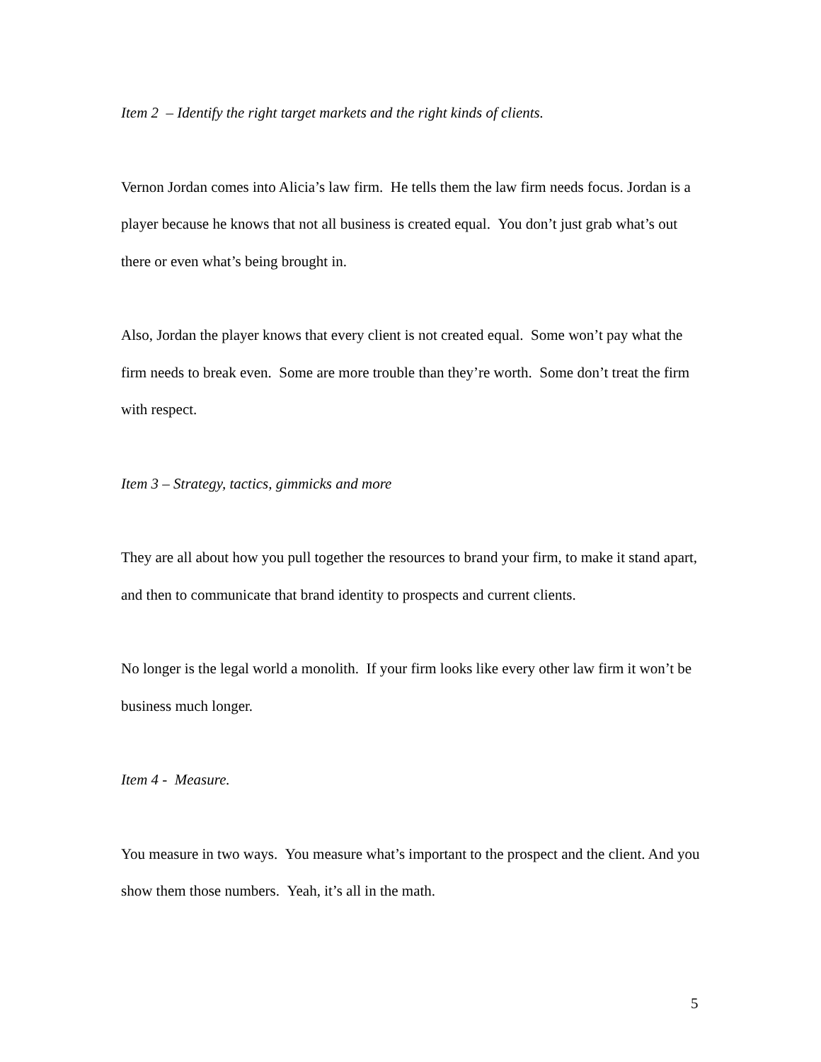Item 2 – Identify the right target markets and the right kinds of clients.
Vernon Jordan comes into Alicia’s law firm. He tells them the law firm needs focus. Jordan is a player because he knows that not all business is created equal. You don’t just grab what’s out there or even what’s being brought in.
Also, Jordan the player knows that every client is not created equal. Some won’t pay what the firm needs to break even. Some are more trouble than they’re worth. Some don’t treat the firm with respect.
Item 3 – Strategy, tactics, gimmicks and more
They are all about how you pull together the resources to brand your firm, to make it stand apart, and then to communicate that brand identity to prospects and current clients.
No longer is the legal world a monolith. If your firm looks like every other law firm it won’t be business much longer.
Item 4 - Measure.
You measure in two ways. You measure what’s important to the prospect and the client. And you show them those numbers. Yeah, it’s all in the math.
5